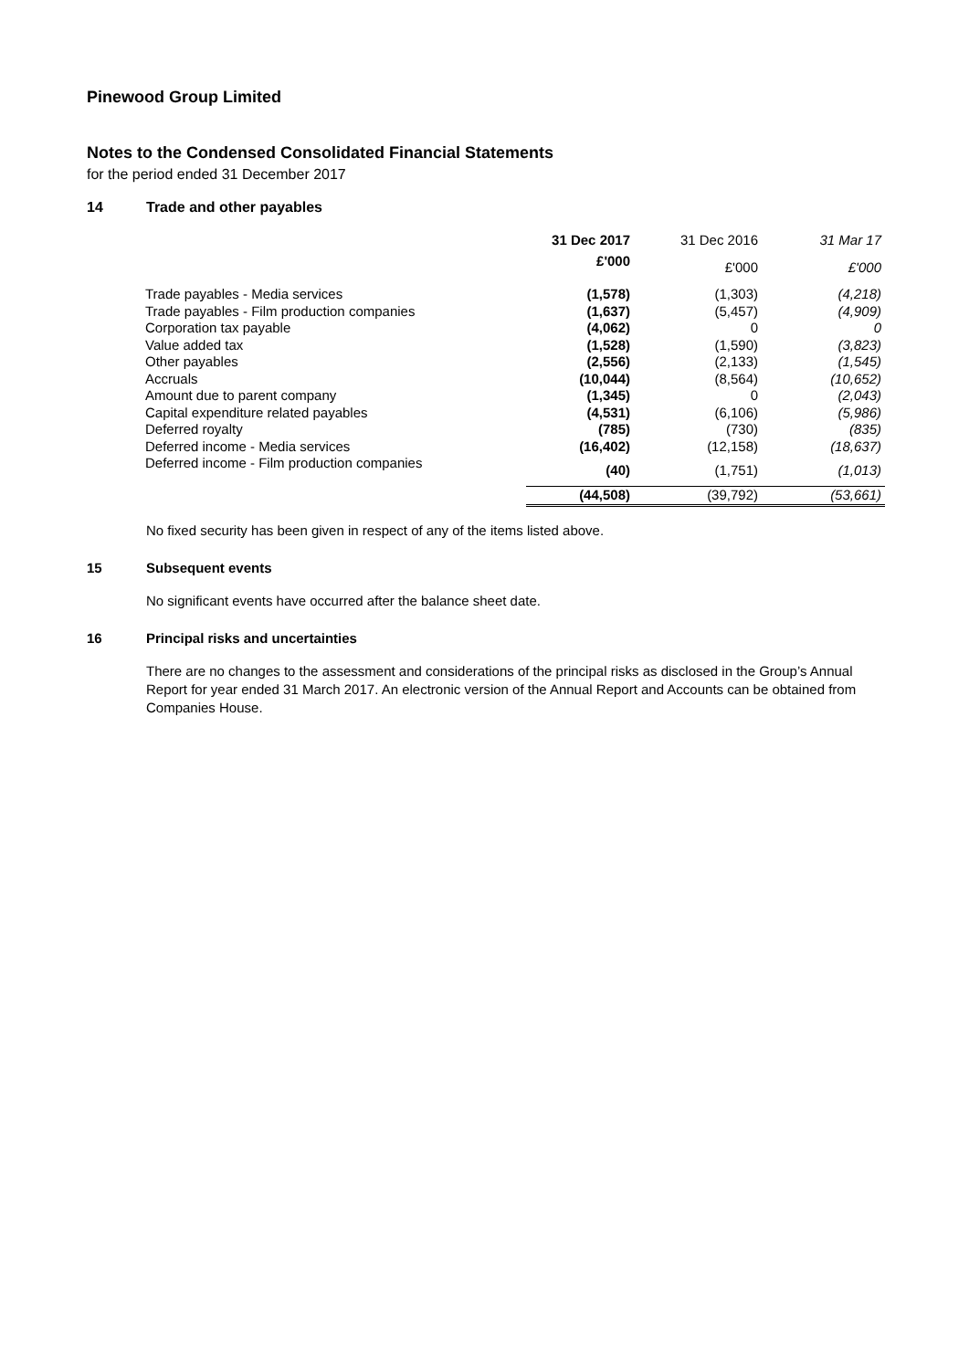Pinewood Group Limited
Notes to the Condensed Consolidated Financial Statements
for the period ended 31 December 2017
14 Trade and other payables
| | 31 Dec 2017 | 31 Dec 2016 | 31 Mar 17 |
| --- | --- | --- | --- |
| | £'000 | £'000 | £'000 |
| Trade payables - Media services | (1,578) | (1,303) | (4,218) |
| Trade payables - Film production companies | (1,637) | (5,457) | (4,909) |
| Corporation tax payable | (4,062) | 0 | 0 |
| Value added tax | (1,528) | (1,590) | (3,823) |
| Other payables | (2,556) | (2,133) | (1,545) |
| Accruals | (10,044) | (8,564) | (10,652) |
| Amount due to parent company | (1,345) | 0 | (2,043) |
| Capital expenditure related payables | (4,531) | (6,106) | (5,986) |
| Deferred royalty | (785) | (730) | (835) |
| Deferred income - Media services | (16,402) | (12,158) | (18,637) |
| Deferred income - Film production companies | (40) | (1,751) | (1,013) |
| | (44,508) | (39,792) | (53,661) |
No fixed security has been given in respect of any of the items listed above.
15 Subsequent events
No significant events have occurred after the balance sheet date.
16 Principal risks and uncertainties
There are no changes to the assessment and considerations of the principal risks as disclosed in the Group’s Annual Report for year ended 31 March 2017. An electronic version of the Annual Report and Accounts can be obtained from Companies House.